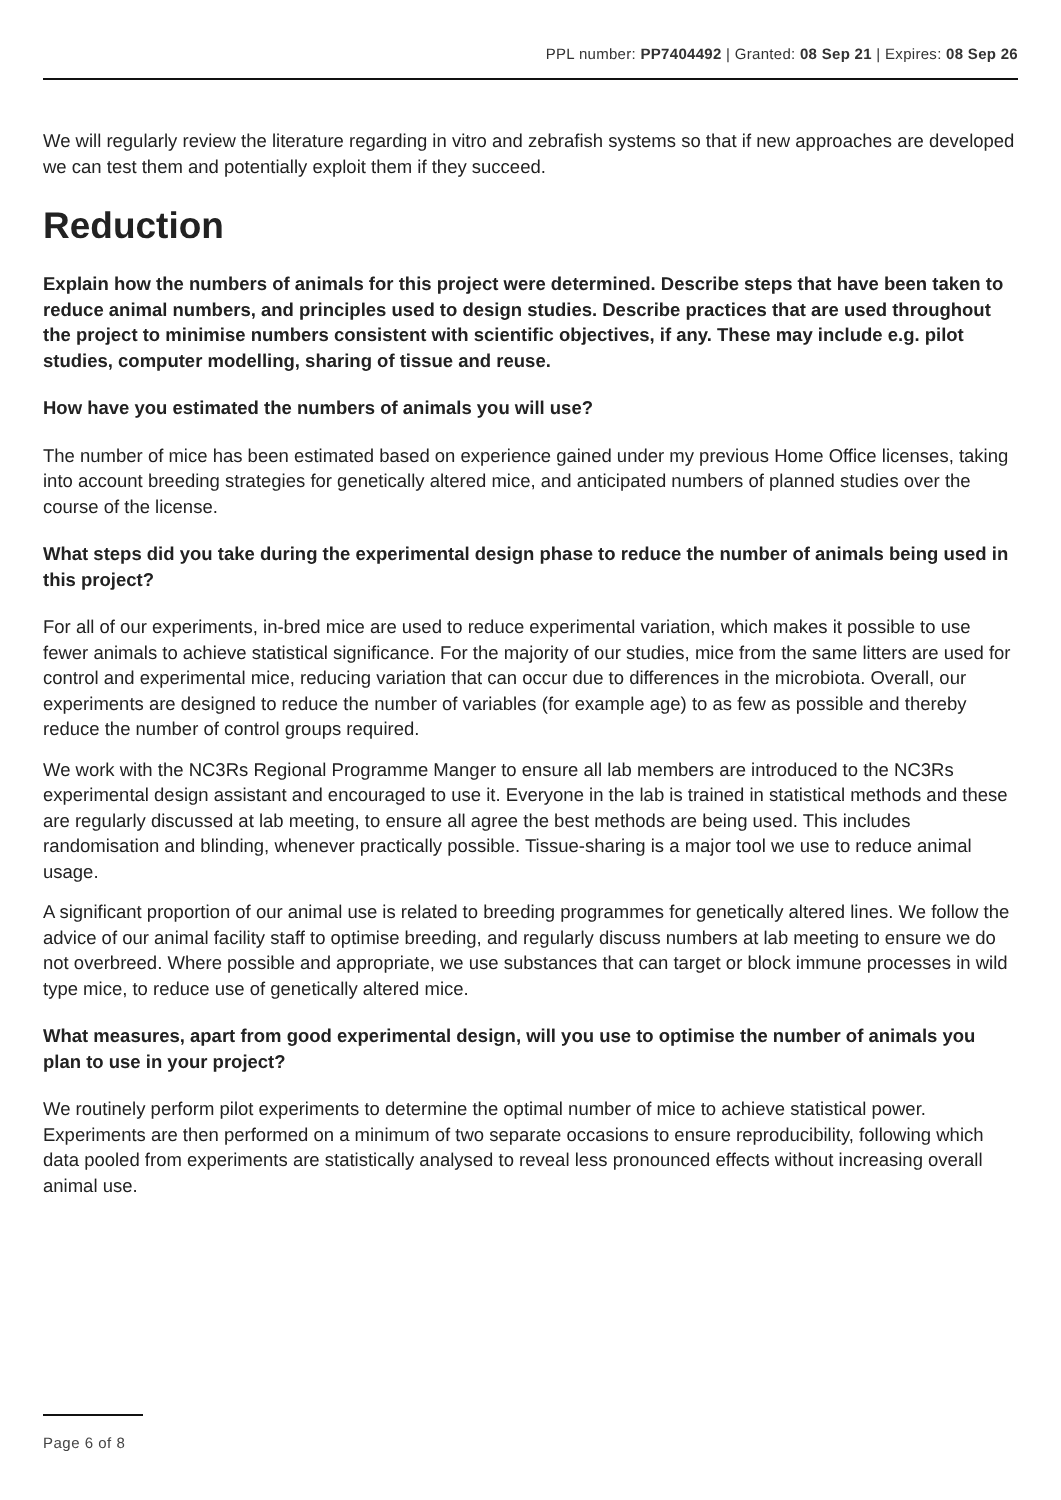PPL number: PP7404492 | Granted: 08 Sep 21 | Expires: 08 Sep 26
We will regularly review the literature regarding in vitro and zebrafish systems so that if new approaches are developed we can test them and potentially exploit them if they succeed.
Reduction
Explain how the numbers of animals for this project were determined. Describe steps that have been taken to reduce animal numbers, and principles used to design studies. Describe practices that are used throughout the project to minimise numbers consistent with scientific objectives, if any. These may include e.g. pilot studies, computer modelling, sharing of tissue and reuse.
How have you estimated the numbers of animals you will use?
The number of mice has been estimated based on experience gained under my previous Home Office licenses, taking into account breeding strategies for genetically altered mice, and anticipated numbers of planned studies over the course of the license.
What steps did you take during the experimental design phase to reduce the number of animals being used in this project?
For all of our experiments, in-bred mice are used to reduce experimental variation, which makes it possible to use fewer animals to achieve statistical significance. For the majority of our studies, mice from the same litters are used for control and experimental mice, reducing variation that can occur due to differences in the microbiota. Overall, our experiments are designed to reduce the number of variables (for example age) to as few as possible and thereby reduce the number of control groups required.
We work with the NC3Rs Regional Programme Manger to ensure all lab members are introduced to the NC3Rs experimental design assistant and encouraged to use it. Everyone in the lab is trained in statistical methods and these are regularly discussed at lab meeting, to ensure all agree the best methods are being used. This includes randomisation and blinding, whenever practically possible. Tissue-sharing is a major tool we use to reduce animal usage.
A significant proportion of our animal use is related to breeding programmes for genetically altered lines. We follow the advice of our animal facility staff to optimise breeding, and regularly discuss numbers at lab meeting to ensure we do not overbreed. Where possible and appropriate, we use substances that can target or block immune processes in wild type mice, to reduce use of genetically altered mice.
What measures, apart from good experimental design, will you use to optimise the number of animals you plan to use in your project?
We routinely perform pilot experiments to determine the optimal number of mice to achieve statistical power. Experiments are then performed on a minimum of two separate occasions to ensure reproducibility, following which data pooled from experiments are statistically analysed to reveal less pronounced effects without increasing overall animal use.
Page 6 of 8